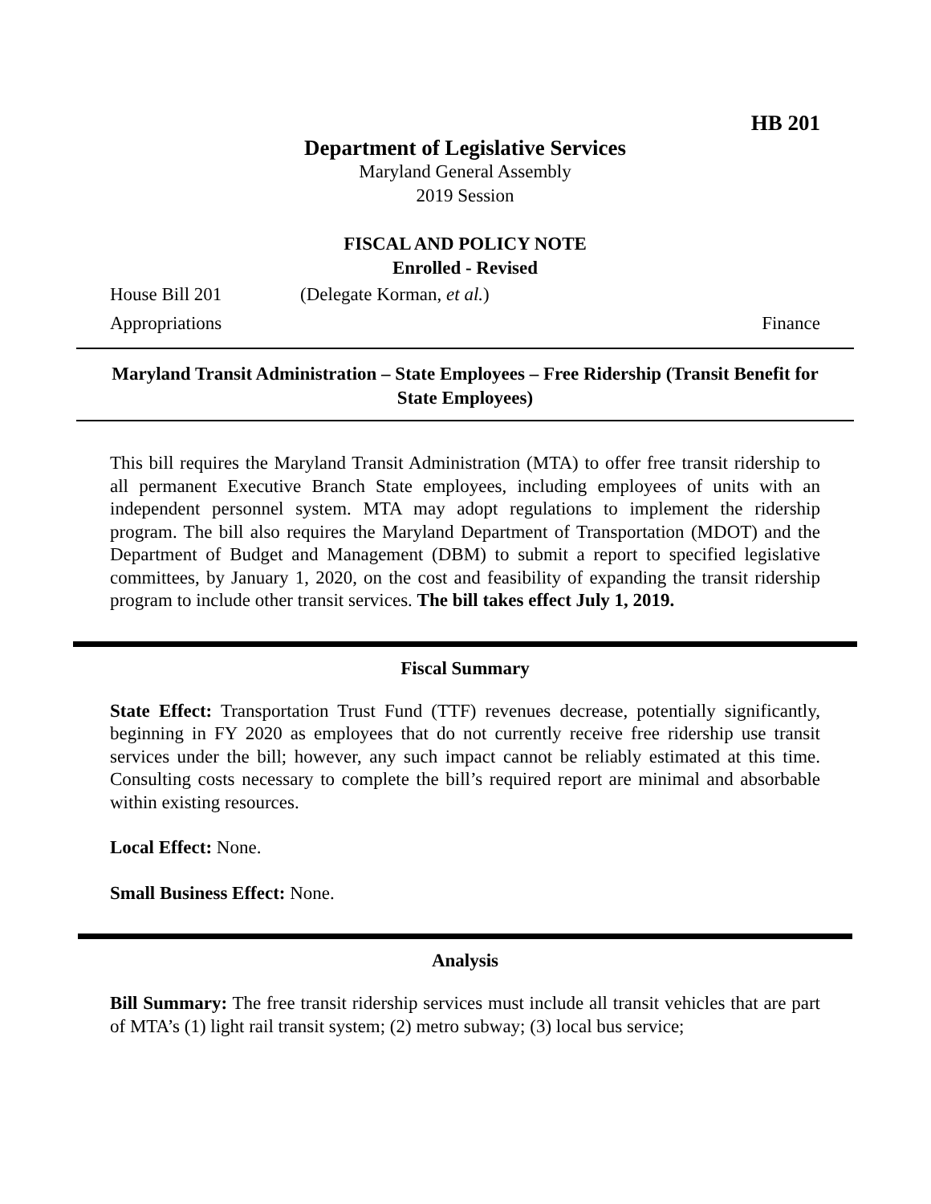HB 201
Department of Legislative Services
Maryland General Assembly
2019 Session
FISCAL AND POLICY NOTE
Enrolled - Revised
House Bill 201 (Delegate Korman, et al.)
Appropriations Finance
Maryland Transit Administration – State Employees – Free Ridership (Transit Benefit for State Employees)
This bill requires the Maryland Transit Administration (MTA) to offer free transit ridership to all permanent Executive Branch State employees, including employees of units with an independent personnel system. MTA may adopt regulations to implement the ridership program. The bill also requires the Maryland Department of Transportation (MDOT) and the Department of Budget and Management (DBM) to submit a report to specified legislative committees, by January 1, 2020, on the cost and feasibility of expanding the transit ridership program to include other transit services. The bill takes effect July 1, 2019.
Fiscal Summary
State Effect: Transportation Trust Fund (TTF) revenues decrease, potentially significantly, beginning in FY 2020 as employees that do not currently receive free ridership use transit services under the bill; however, any such impact cannot be reliably estimated at this time. Consulting costs necessary to complete the bill’s required report are minimal and absorbable within existing resources.
Local Effect: None.
Small Business Effect: None.
Analysis
Bill Summary: The free transit ridership services must include all transit vehicles that are part of MTA’s (1) light rail transit system; (2) metro subway; (3) local bus service;